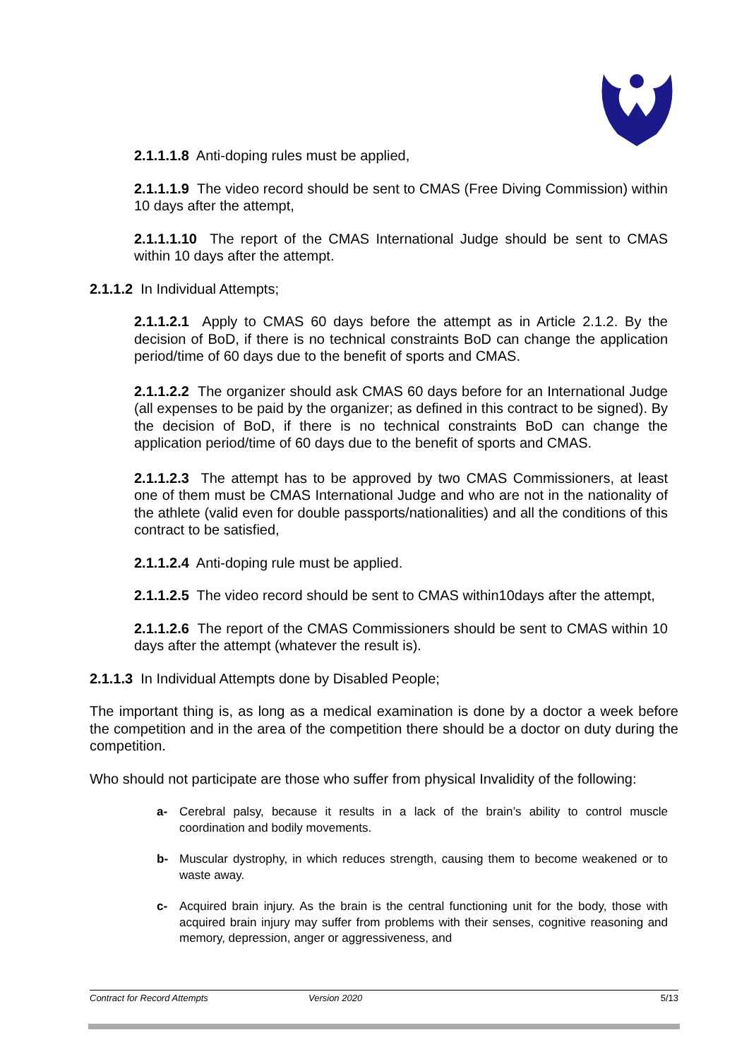2.1.1.1.8 Anti-doping rules must be applied,
2.1.1.1.9 The video record should be sent to CMAS (Free Diving Commission) within 10 days after the attempt,
2.1.1.1.10 The report of the CMAS International Judge should be sent to CMAS within 10 days after the attempt.
2.1.1.2 In Individual Attempts;
2.1.1.2.1 Apply to CMAS 60 days before the attempt as in Article 2.1.2. By the decision of BoD, if there is no technical constraints BoD can change the application period/time of 60 days due to the benefit of sports and CMAS.
2.1.1.2.2 The organizer should ask CMAS 60 days before for an International Judge (all expenses to be paid by the organizer; as defined in this contract to be signed). By the decision of BoD, if there is no technical constraints BoD can change the application period/time of 60 days due to the benefit of sports and CMAS.
2.1.1.2.3 The attempt has to be approved by two CMAS Commissioners, at least one of them must be CMAS International Judge and who are not in the nationality of the athlete (valid even for double passports/nationalities) and all the conditions of this contract to be satisfied,
2.1.1.2.4 Anti-doping rule must be applied.
2.1.1.2.5 The video record should be sent to CMAS within10days after the attempt,
2.1.1.2.6 The report of the CMAS Commissioners should be sent to CMAS within 10 days after the attempt (whatever the result is).
2.1.1.3 In Individual Attempts done by Disabled People;
The important thing is, as long as a medical examination is done by a doctor a week before the competition and in the area of the competition there should be a doctor on duty during the competition.
Who should not participate are those who suffer from physical Invalidity of the following:
a- Cerebral palsy, because it results in a lack of the brain’s ability to control muscle coordination and bodily movements.
b- Muscular dystrophy, in which reduces strength, causing them to become weakened or to waste away.
c- Acquired brain injury. As the brain is the central functioning unit for the body, those with acquired brain injury may suffer from problems with their senses, cognitive reasoning and memory, depression, anger or aggressiveness, and
Contract for Record Attempts Version 2020 5/13